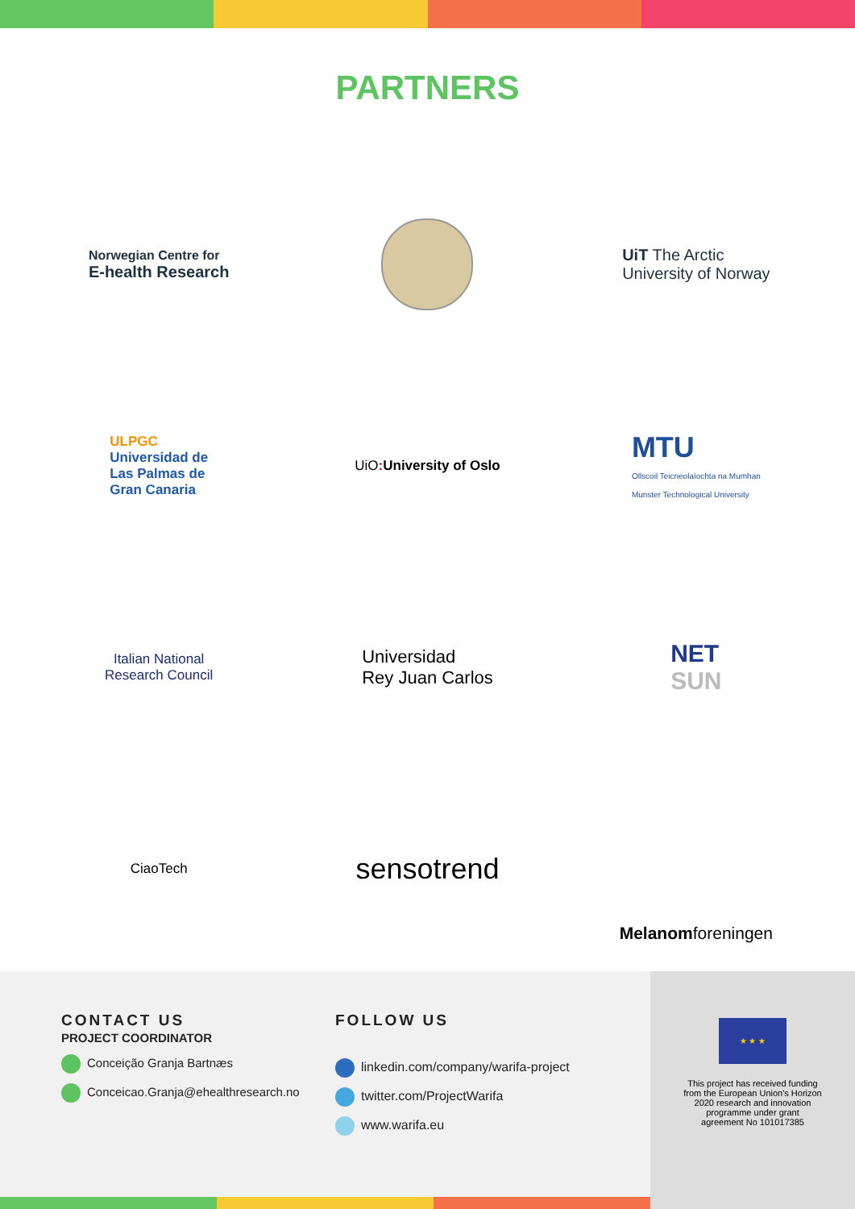PARTNERS
Norwegian Centre for
E-health Research
UiT The Arctic
University of Norway
ULPGC
Universidad de
Las Palmas de
Gran Canaria
UiO : University of Oslo
MTU
Ollscoil Teicneolaíochta na Mumhan
Munster Technological University
Italian National
Research Council
Universidad
Rey Juan Carlos
NET
SUN
CiaoTech
sensotrend
Melanom foreningen
CONTACT US
PROJECT COORDINATOR
Conceição Granja Bartnæs
Conceicao.Granja@ehealthresearch.no
FOLLOW US
linkedin.com/company/warifa-project
twitter.com/ProjectWarifa
www.warifa.eu
★ ★ ★
This project has received funding
from the European Union's Horizon
2020 research and innovation
programme under grant
agreement No 101017385